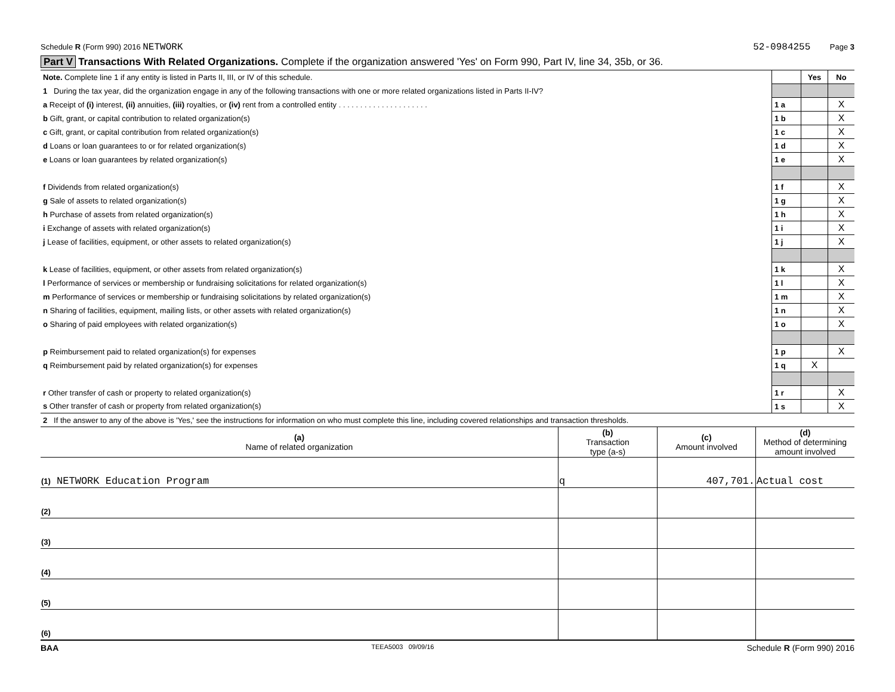Schedule R (Form 990) 2016 NETWORK 52-0984255 Page 3
Part V Transactions With Related Organizations. Complete if the organization answered 'Yes' on Form 990, Part IV, line 34, 35b, or 36.
| Note. Complete line 1 if any entity is listed in Parts II, III, or IV of this schedule. | | Yes | No |
| 1 During the tax year, did the organization engage in any of the following transactions with one or more related organizations listed in Parts II-IV? | | | |
| a Receipt of (i) interest, (ii) annuities, (iii) royalties, or (iv) rent from a controlled entity . . . . . . . . . . . . . . . . . . . . . | 1 a | | X |
| b Gift, grant, or capital contribution to related organization(s) | 1 b | | X |
| c Gift, grant, or capital contribution from related organization(s) | 1 c | | X |
| d Loans or loan guarantees to or for related organization(s) | 1 d | | X |
| e Loans or loan guarantees by related organization(s) | 1 e | | X |
| f Dividends from related organization(s) | 1 f | | X |
| g Sale of assets to related organization(s) | 1 g | | X |
| h Purchase of assets from related organization(s) | 1 h | | X |
| i Exchange of assets with related organization(s) | 1 i | | X |
| j Lease of facilities, equipment, or other assets to related organization(s) | 1 j | | X |
| k Lease of facilities, equipment, or other assets from related organization(s) | 1 k | | X |
| l Performance of services or membership or fundraising solicitations for related organization(s) | 1 l | | X |
| m Performance of services or membership or fundraising solicitations by related organization(s) | 1 m | | X |
| n Sharing of facilities, equipment, mailing lists, or other assets with related organization(s) | 1 n | | X |
| o Sharing of paid employees with related organization(s) | 1 o | | X |
| p Reimbursement paid to related organization(s) for expenses | 1 p | | X |
| q Reimbursement paid by related organization(s) for expenses | 1 q | X | |
| r Other transfer of cash or property to related organization(s) | 1 r | | X |
| s Other transfer of cash or property from related organization(s) | 1 s | | X |
| 2 If the answer to any of the above is 'Yes,' see the instructions for information on who must complete this line, including covered relationships and transaction thresholds. | | | |
| (a) Name of related organization | (b) Transaction type (a-s) | (c) Amount involved | (d) Method of determining amount involved |
| --- | --- | --- | --- |
| (1) NETWORK Education Program | q | 407,701. | Actual cost |
| (2) | | | |
| (3) | | | |
| (4) | | | |
| (5) | | | |
| (6) | | | |
BAA TEEA5003 09/09/16 Schedule R (Form 990) 2016